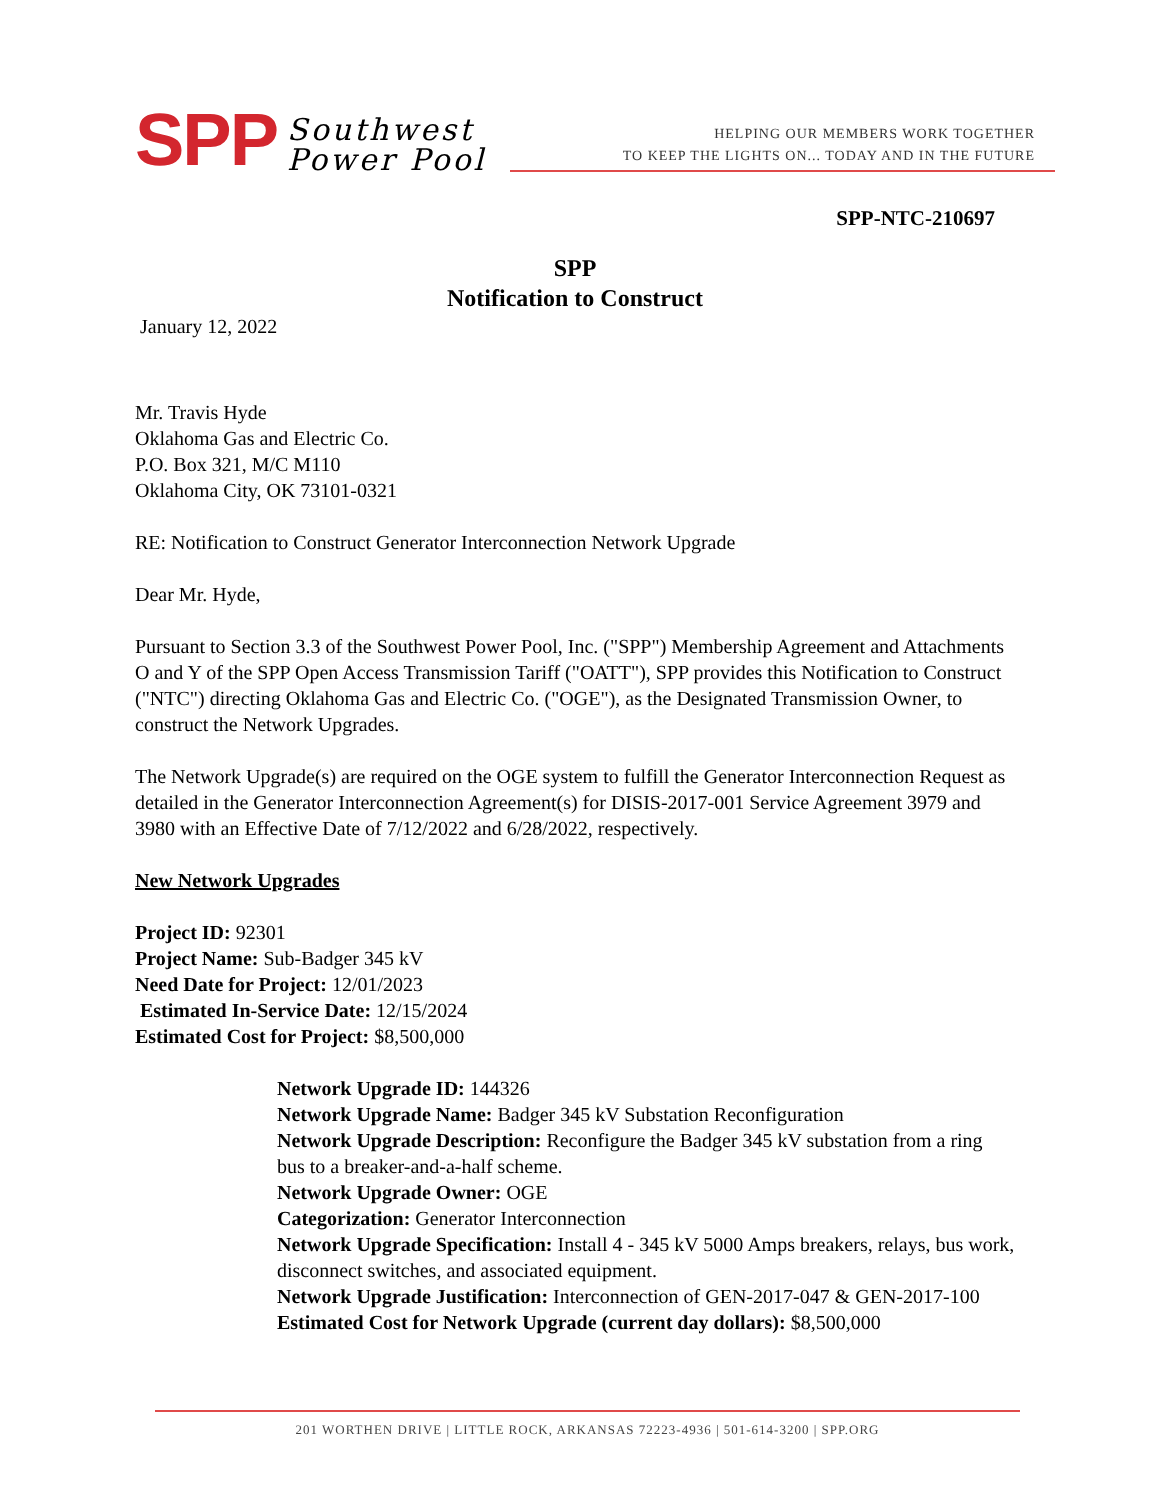SPP Southwest
Power Pool
HELPING OUR MEMBERS WORK TOGETHER
TO KEEP THE LIGHTS ON... TODAY AND IN THE FUTURE
SPP-NTC-210697
SPP
Notification to Construct
January 12, 2022
Mr. Travis Hyde
Oklahoma Gas and Electric Co.
P.O. Box 321, M/C M110
Oklahoma City, OK 73101-0321
RE: Notification to Construct Generator Interconnection Network Upgrade
Dear Mr. Hyde,
Pursuant to Section 3.3 of the Southwest Power Pool, Inc. ("SPP") Membership Agreement and Attachments O and Y of the SPP Open Access Transmission Tariff ("OATT"), SPP provides this Notification to Construct ("NTC") directing Oklahoma Gas and Electric Co. ("OGE"), as the Designated Transmission Owner, to construct the Network Upgrades.
The Network Upgrade(s) are required on the OGE system to fulfill the Generator Interconnection Request as detailed in the Generator Interconnection Agreement(s) for DISIS-2017-001 Service Agreement 3979 and 3980 with an Effective Date of 7/12/2022 and 6/28/2022, respectively.
New Network Upgrades
Project ID: 92301
Project Name: Sub-Badger 345 kV
Need Date for Project: 12/01/2023
Estimated In-Service Date: 12/15/2024
Estimated Cost for Project: $8,500,000
Network Upgrade ID: 144326
Network Upgrade Name: Badger 345 kV Substation Reconfiguration
Network Upgrade Description: Reconfigure the Badger 345 kV substation from a ring bus to a breaker-and-a-half scheme.
Network Upgrade Owner: OGE
Categorization: Generator Interconnection
Network Upgrade Specification: Install 4 - 345 kV 5000 Amps breakers, relays, bus work, disconnect switches, and associated equipment.
Network Upgrade Justification: Interconnection of GEN-2017-047 & GEN-2017-100
Estimated Cost for Network Upgrade (current day dollars): $8,500,000
201 WORTHEN DRIVE | LITTLE ROCK, ARKANSAS 72223-4936 | 501-614-3200 | SPP.ORG